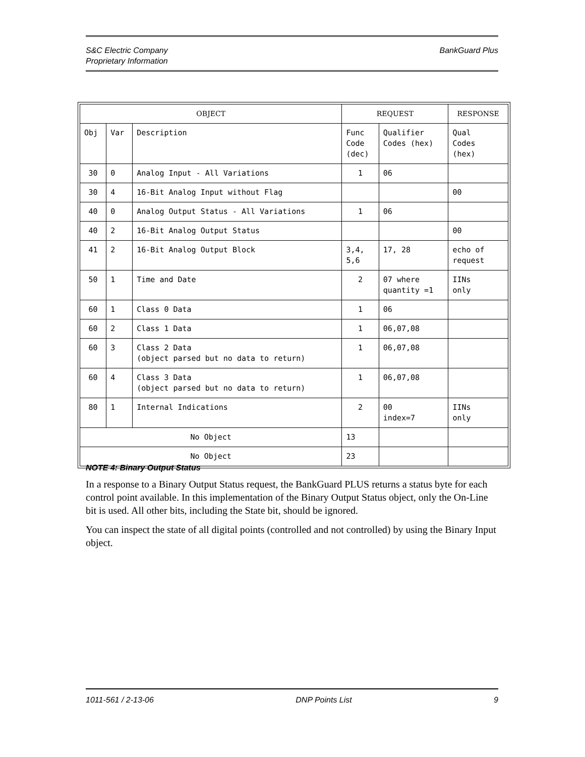BankGuard Plus S&C Electric Company
Proprietary Information
| OBJECT | | | REQUEST | | RESPONSE |
| --- | --- | --- | --- | --- | --- |
| Obj | Var | Description | Func Code (dec) | Qualifier Codes (hex) | Qual Codes (hex) |
| 30 | 0 | Analog Input - All Variations | 1 | 06 | |
| 30 | 4 | 16-Bit Analog Input without Flag | | | 00 |
| 40 | 0 | Analog Output Status - All Variations | 1 | 06 | |
| 40 | 2 | 16-Bit Analog Output Status | | | 00 |
| 41 | 2 | 16-Bit Analog Output Block | 3,4, 5,6 | 17, 28 | echo of request |
| 50 | 1 | Time and Date | 2 | 07 where quantity =1 | IINs only |
| 60 | 1 | Class 0 Data | 1 | 06 | |
| 60 | 2 | Class 1 Data | 1 | 06,07,08 | |
| 60 | 3 | Class 2 Data (object parsed but no data to return) | 1 | 06,07,08 | |
| 60 | 4 | Class 3 Data (object parsed but no data to return) | 1 | 06,07,08 | |
| 80 | 1 | Internal Indications | 2 | 00 index=7 | IINs only |
| No Object | | | 13 | | |
| No Object | | | 23 | | |
NOTE 4: Binary Output Status
In a response to a Binary Output Status request, the BankGuard PLUS returns a status byte for each control point available. In this implementation of the Binary Output Status object, only the On-Line bit is used. All other bits, including the State bit, should be ignored.
You can inspect the state of all digital points (controlled and not controlled) by using the Binary Input object.
1011-561 / 2-13-06 DNP Points List 9